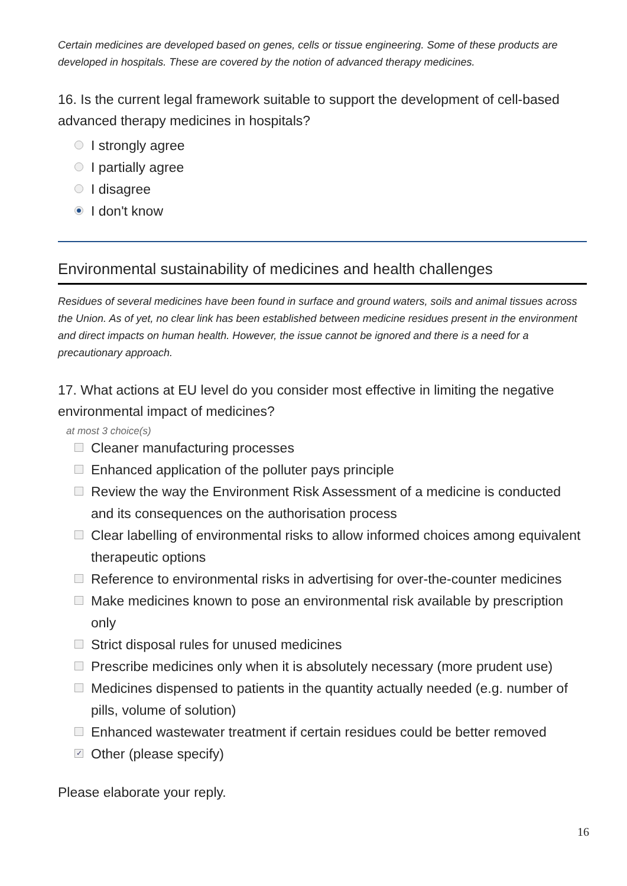Certain medicines are developed based on genes, cells or tissue engineering. Some of these products are developed in hospitals. These are covered by the notion of advanced therapy medicines.
16. Is the current legal framework suitable to support the development of cell-based advanced therapy medicines in hospitals?
I strongly agree
I partially agree
I disagree
I don't know
Environmental sustainability of medicines and health challenges
Residues of several medicines have been found in surface and ground waters, soils and animal tissues across the Union. As of yet, no clear link has been established between medicine residues present in the environment and direct impacts on human health. However, the issue cannot be ignored and there is a need for a precautionary approach.
17. What actions at EU level do you consider most effective in limiting the negative environmental impact of medicines?
at most 3 choice(s)
Cleaner manufacturing processes
Enhanced application of the polluter pays principle
Review the way the Environment Risk Assessment of a medicine is conducted and its consequences on the authorisation process
Clear labelling of environmental risks to allow informed choices among equivalent therapeutic options
Reference to environmental risks in advertising for over-the-counter medicines
Make medicines known to pose an environmental risk available by prescription only
Strict disposal rules for unused medicines
Prescribe medicines only when it is absolutely necessary (more prudent use)
Medicines dispensed to patients in the quantity actually needed (e.g. number of pills, volume of solution)
Enhanced wastewater treatment if certain residues could be better removed
✓ Other (please specify)
Please elaborate your reply.
16